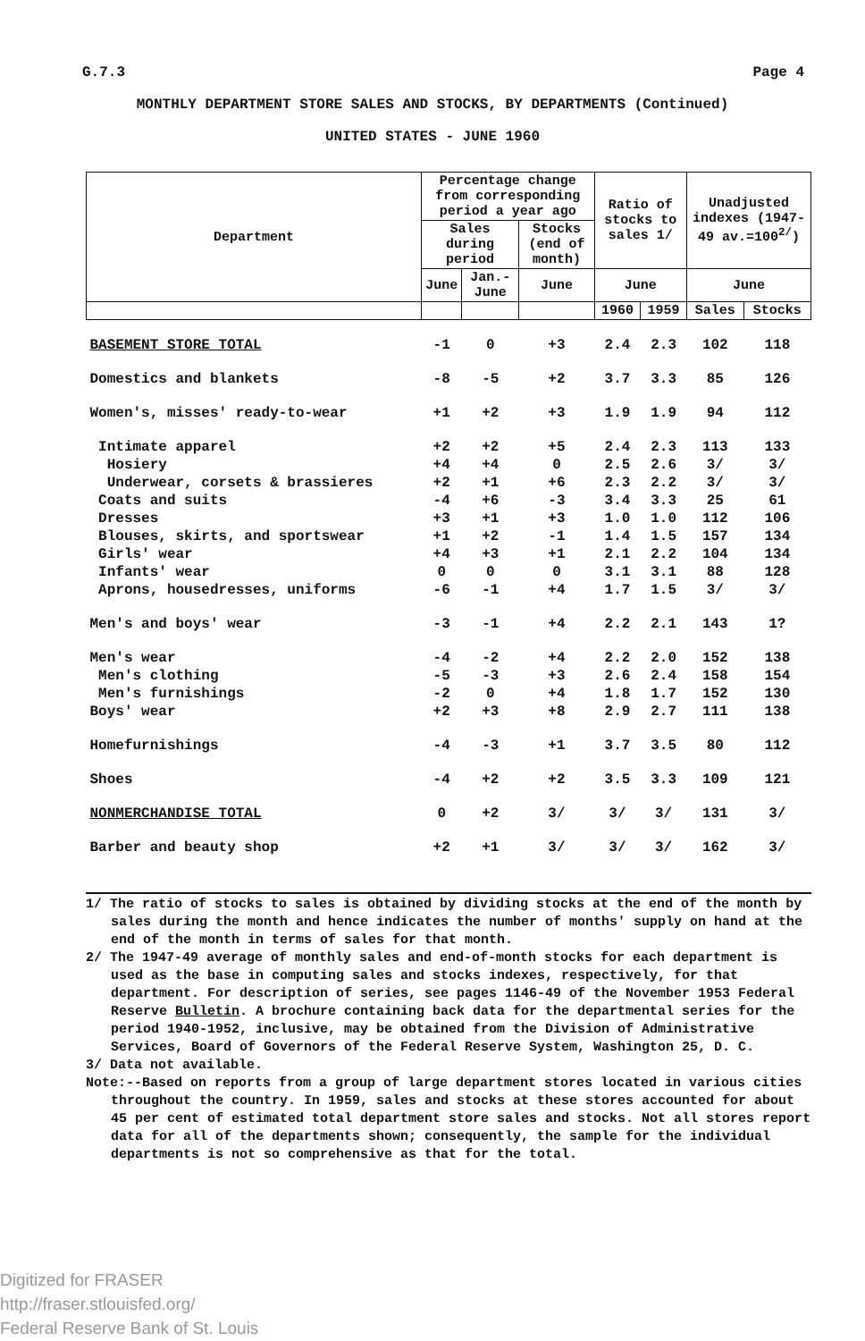G.7.3 Page 4
MONTHLY DEPARTMENT STORE SALES AND STOCKS, BY DEPARTMENTS (Continued)
UNITED STATES - JUNE 1960
| Department | Percentage change from corresponding period a year ago | | | Ratio of stocks to sales 1/ | | Unadjusted indexes (1947-49 av.=100<sup>2/</sup>) | |
| --- | --- | --- | --- | --- | --- | --- | --- |
| | Sales during period | | Stocks (end of month) | | | | |
| | June | Jan.-June | June | June | | June | |
| | | | | 1960 | 1959 | Sales | Stocks |
| BASEMENT STORE TOTAL | -1 | 0 | +3 | 2.4 | 2.3 | 102 | 118 |
| Domestics and blankets | -8 | -5 | +2 | 3.7 | 3.3 | 85 | 126 |
| Women's, misses' ready-to-wear | +1 | +2 | +3 | 1.9 | 1.9 | 94 | 112 |
| Intimate apparel | +2 | +2 | +5 | 2.4 | 2.3 | 113 | 133 |
| Hosiery | +4 | +4 | 0 | 2.5 | 2.6 | 3/ | 3/ |
| Underwear, corsets & brassieres | +2 | +1 | +6 | 2.3 | 2.2 | 3/ | 3/ |
| Coats and suits | -4 | +6 | -3 | 3.4 | 3.3 | 25 | 61 |
| Dresses | +3 | +1 | +3 | 1.0 | 1.0 | 112 | 106 |
| Blouses, skirts, and sportswear | +1 | +2 | -1 | 1.4 | 1.5 | 157 | 134 |
| Girls' wear | +4 | +3 | +1 | 2.1 | 2.2 | 104 | 134 |
| Infants' wear | 0 | 0 | 0 | 3.1 | 3.1 | 88 | 128 |
| Aprons, housedresses, uniforms | -6 | -1 | +4 | 1.7 | 1.5 | 3/ | 3/ |
| Men's and boys' wear | -3 | -1 | +4 | 2.2 | 2.1 | 143 | 1? |
| Men's wear | -4 | -2 | +4 | 2.2 | 2.0 | 152 | 138 |
| Men's clothing | -5 | -3 | +3 | 2.6 | 2.4 | 158 | 154 |
| Men's furnishings | -2 | 0 | +4 | 1.8 | 1.7 | 152 | 130 |
| Boys' wear | +2 | +3 | +8 | 2.9 | 2.7 | 111 | 138 |
| Homefurnishings | -4 | -3 | +1 | 3.7 | 3.5 | 80 | 112 |
| Shoes | -4 | +2 | +2 | 3.5 | 3.3 | 109 | 121 |
| NONMERCHANDISE TOTAL | 0 | +2 | 3/ | 3/ | 3/ | 131 | 3/ |
| Barber and beauty shop | +2 | +1 | 3/ | 3/ | 3/ | 162 | 3/ |
1/ The ratio of stocks to sales is obtained by dividing stocks at the end of the month by sales during the month and hence indicates the number of months' supply on hand at the end of the month in terms of sales for that month.
2/ The 1947-49 average of monthly sales and end-of-month stocks for each department is used as the base in computing sales and stocks indexes, respectively, for that department. For description of series, see pages 1146-49 of the November 1953 Federal Reserve Bulletin. A brochure containing back data for the departmental series for the period 1940-1952, inclusive, may be obtained from the Division of Administrative Services, Board of Governors of the Federal Reserve System, Washington 25, D. C.
3/ Data not available.
Note:--Based on reports from a group of large department stores located in various cities throughout the country. In 1959, sales and stocks at these stores accounted for about 45 per cent of estimated total department store sales and stocks. Not all stores report data for all of the departments shown; consequently, the sample for the individual departments is not so comprehensive as that for the total.
Digitized for FRASER
http://fraser.stlouisfed.org/
Federal Reserve Bank of St. Louis